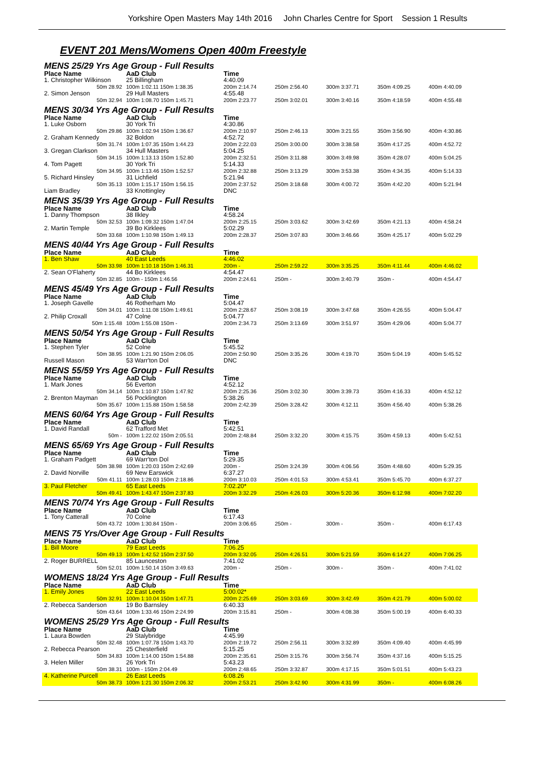Yorkshire Open Masters May 14th 2016 John Charles Centre for Sport Session 1 Results
EVENT 201 Mens/Womens Open 400m Freestyle
| MENS 25/29 Yrs Age Group - Full Results | | | | | | |
| Place Name | AaD Club | Time | | | | |
| 1. Christopher Wilkinson | 25 Billingham | 4:40.09 | | | | |
| 50m 28.92 | 100m 1:02.11 150m 1:38.35 | 200m 2:14.74 | 250m 2:56.40 | 300m 3:37.71 | 350m 4:09.25 | 400m 4:40.09 |
| 2. Simon Jenson | 29 Hull Masters | 4:55.48 | | | | |
| 50m 32.94 | 100m 1:08.70 150m 1:45.71 | 200m 2:23.77 | 250m 3:02.01 | 300m 3:40.16 | 350m 4:18.59 | 400m 4:55.48 |
| MENS 30/34 Yrs Age Group - Full Results | | | | | | |
| Place Name | AaD Club | Time | | | | |
| 1. Luke Osborn | 30 York Tri | 4:30.86 | | | | |
| 50m 29.86 | 100m 1:02.94 150m 1:36.67 | 200m 2:10.97 | 250m 2:46.13 | 300m 3:21.55 | 350m 3:56.90 | 400m 4:30.86 |
| 2. Graham Kennedy | 32 Boldon | 4:52.72 | | | | |
| 50m 31.74 | 100m 1:07.35 150m 1:44.23 | 200m 2:22.03 | 250m 3:00.00 | 300m 3:38.58 | 350m 4:17.25 | 400m 4:52.72 |
| 3. Gregan Clarkson | 34 Hull Masters | 5:04.25 | | | | |
| 50m 34.15 | 100m 1:13.13 150m 1:52.80 | 200m 2:32.51 | 250m 3:11.88 | 300m 3:49.98 | 350m 4:28.07 | 400m 5:04.25 |
| 4. Tom Pagett | 30 York Tri | 5:14.33 | | | | |
| 50m 34.95 | 100m 1:13.46 150m 1:52.57 | 200m 2:32.88 | 250m 3:13.29 | 300m 3:53.38 | 350m 4:34.35 | 400m 5:14.33 |
| 5. Richard Hinsley | 31 Lichfield | 5:21.94 | | | | |
| 50m 35.13 | 100m 1:15.17 150m 1:56.15 | 200m 2:37.52 | 250m 3:18.68 | 300m 4:00.72 | 350m 4:42.20 | 400m 5:21.94 |
| Liam Bradley | 33 Knottingley | DNC | | | | |
| MENS 35/39 Yrs Age Group - Full Results | | | | | | |
| Place Name | AaD Club | Time | | | | |
| 1. Danny Thompson | 38 Ilkley | 4:58.24 | | | | |
| 50m 32.53 | 100m 1:09.32 150m 1:47.04 | 200m 2:25.15 | 250m 3:03.62 | 300m 3:42.69 | 350m 4:21.13 | 400m 4:58.24 |
| 2. Martin Temple | 39 Bo Kirklees | 5:02.29 | | | | |
| 50m 33.68 | 100m 1:10.98 150m 1:49.13 | 200m 2:28.37 | 250m 3:07.83 | 300m 3:46.66 | 350m 4:25.17 | 400m 5:02.29 |
| MENS 40/44 Yrs Age Group - Full Results | | | | | | |
| Place Name | AaD Club | Time | | | | |
| 1. Ben Shaw | 40 East Leeds | 4:46.02 | | | | |
| 50m 33.98 | 100m 1:10.18 150m 1:46.31 | 200m - | 250m 2:59.22 | 300m 3:35.25 | 350m 4:11.44 | 400m 4:46.02 |
| 2. Sean O'Flaherty | 44 Bo Kirklees | 4:54.47 | | | | |
| 50m 32.85 | 100m - 150m 1:46.56 | 200m 2:24.61 | 250m - | 300m 3:40.79 | 350m - | 400m 4:54.47 |
| MENS 45/49 Yrs Age Group - Full Results | | | | | | |
| Place Name | AaD Club | Time | | | | |
| 1. Joseph Gavelle | 46 Rotherham Mo | 5:04.47 | | | | |
| 50m 34.01 | 100m 1:11.08 150m 1:49.61 | 200m 2:28.67 | 250m 3:08.19 | 300m 3:47.68 | 350m 4:26.55 | 400m 5:04.47 |
| 2. Philip Croxall | 47 Colne | 5:04.77 | | | | |
| 50m 1:15.48 | 100m 1:55.08 150m - | 200m 2:34.73 | 250m 3:13.69 | 300m 3:51.97 | 350m 4:29.06 | 400m 5:04.77 |
| MENS 50/54 Yrs Age Group - Full Results | | | | | | |
| Place Name | AaD Club | Time | | | | |
| 1. Stephen Tyler | 52 Colne | 5:45.52 | | | | |
| 50m 38.95 | 100m 1:21.90 150m 2:06.05 | 200m 2:50.90 | 250m 3:35.26 | 300m 4:19.70 | 350m 5:04.19 | 400m 5:45.52 |
| Russell Mason | 53 Warr'ton Dol | DNC | | | | |
| MENS 55/59 Yrs Age Group - Full Results | | | | | | |
| Place Name | AaD Club | Time | | | | |
| 1. Mark Jones | 56 Everton | 4:52.12 | | | | |
| 50m 34.14 | 100m 1:10.87 150m 1:47.92 | 200m 2:25.36 | 250m 3:02.30 | 300m 3:39.73 | 350m 4:16.33 | 400m 4:52.12 |
| 2. Brenton Mayman | 56 Pocklington | 5:38.26 | | | | |
| 50m 35.67 | 100m 1:15.88 150m 1:58.58 | 200m 2:42.39 | 250m 3:28.42 | 300m 4:12.11 | 350m 4:56.40 | 400m 5:38.26 |
| MENS 60/64 Yrs Age Group - Full Results | | | | | | |
| Place Name | AaD Club | Time | | | | |
| 1. David Randall | 62 Trafford Met | 5:42.51 | | | | |
| 50m - | 100m 1:22.02 150m 2:05.51 | 200m 2:48.84 | 250m 3:32.20 | 300m 4:15.75 | 350m 4:59.13 | 400m 5:42.51 |
| MENS 65/69 Yrs Age Group - Full Results | | | | | | |
| Place Name | AaD Club | Time | | | | |
| 1. Graham Padgett | 69 Warr'ton Dol | 5:29.35 | | | | |
| 50m 38.98 | 100m 1:20.03 150m 2:42.69 | 200m - | 250m 3:24.39 | 300m 4:06.56 | 350m 4:48.60 | 400m 5:29.35 |
| 2. David Norville | 69 New Earswick | 6:37.27 | | | | |
| 50m 41.11 | 100m 1:28.03 150m 2:18.86 | 200m 3:10.03 | 250m 4:01.53 | 300m 4:53.41 | 350m 5:45.70 | 400m 6:37.27 |
| 3. Paul Fletcher | 65 East Leeds | 7:02.20* | | | | |
| 50m 49.41 | 100m 1:43.47 150m 2:37.83 | 200m 3:32.29 | 250m 4:26.03 | 300m 5:20.36 | 350m 6:12.98 | 400m 7:02.20 |
| MENS 70/74 Yrs Age Group - Full Results | | | | | | |
| Place Name | AaD Club | Time | | | | |
| 1. Tony Catterall | 70 Colne | 6:17.43 | | | | |
| 50m 43.72 | 100m 1:30.84 150m - | 200m 3:06.65 | 250m - | 300m - | 350m - | 400m 6:17.43 |
| MENS 75 Yrs/Over Age Group - Full Results | | | | | | |
| Place Name | AaD Club | Time | | | | |
| 1. Bill Moore | 79 East Leeds | 7:06.25 | | | | |
| 50m 49.13 | 100m 1:42.52 150m 2:37.50 | 200m 3:32.05 | 250m 4:26.51 | 300m 5:21.59 | 350m 6:14.27 | 400m 7:06.25 |
| 2. Roger BURRELL | 85 Launceston | 7:41.02 | | | | |
| 50m 52.01 | 100m 1:50.14 150m 3:49.63 | 200m - | 250m - | 300m - | 350m - | 400m 7:41.02 |
| WOMENS 18/24 Yrs Age Group - Full Results | | | | | | |
| Place Name | AaD Club | Time | | | | |
| 1. Emily Jones | 22 East Leeds | 5:00.02* | | | | |
| 50m 32.91 | 100m 1:10.04 150m 1:47.71 | 200m 2:25.69 | 250m 3:03.69 | 300m 3:42.49 | 350m 4:21.79 | 400m 5:00.02 |
| 2. Rebecca Sanderson | 19 Bo Barnsley | 6:40.33 | | | | |
| 50m 43.64 | 100m 1:33.46 150m 2:24.99 | 200m 3:15.81 | 250m - | 300m 4:08.38 | 350m 5:00.19 | 400m 6:40.33 |
| WOMENS 25/29 Yrs Age Group - Full Results | | | | | | |
| Place Name | AaD Club | Time | | | | |
| 1. Laura Bowden | 29 Stalybridge | 4:45.99 | | | | |
| 50m 32.48 | 100m 1:07.78 150m 1:43.70 | 200m 2:19.72 | 250m 2:56.11 | 300m 3:32.89 | 350m 4:09.40 | 400m 4:45.99 |
| 2. Rebecca Pearson | 25 Chesterfield | 5:15.25 | | | | |
| 50m 34.83 | 100m 1:14.00 150m 1:54.88 | 200m 2:35.61 | 250m 3:15.76 | 300m 3:56.74 | 350m 4:37.16 | 400m 5:15.25 |
| 3. Helen Miller | 26 York Tri | 5:43.23 | | | | |
| 50m 38.31 | 100m - 150m 2:04.49 | 200m 2:48.65 | 250m 3:32.87 | 300m 4:17.15 | 350m 5:01.51 | 400m 5:43.23 |
| 4. Katherine Purcell | 26 East Leeds | 6:08.26 | | | | |
| 50m 38.73 | 100m 1:21.30 150m 2:06.32 | 200m 2:53.21 | 250m 3:42.90 | 300m 4:31.99 | 350m - | 400m 6:08.26 |